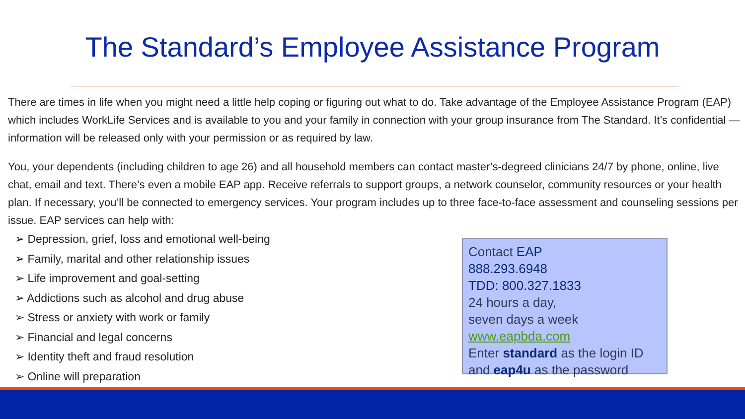The Standard’s Employee Assistance Program
There are times in life when you might need a little help coping or figuring out what to do. Take advantage of the Employee Assistance Program (EAP) which includes WorkLife Services and is available to you and your family in connection with your group insurance from The Standard. It’s confidential — information will be released only with your permission or as required by law.
You, your dependents (including children to age 26) and all household members can contact master’s-degreed clinicians 24/7 by phone, online, live chat, email and text. There’s even a mobile EAP app. Receive referrals to support groups, a network counselor, community resources or your health plan. If necessary, you’ll be connected to emergency services. Your program includes up to three face-to-face assessment and counseling sessions per issue. EAP services can help with:
➢ Depression, grief, loss and emotional well-being
➢ Family, marital and other relationship issues
➢ Life improvement and goal-setting
➢ Addictions such as alcohol and drug abuse
➢ Stress or anxiety with work or family
➢ Financial and legal concerns
➢ Identity theft and fraud resolution
➢ Online will preparation
Contact EAP
888.293.6948
TDD: 800.327.1833
24 hours a day,
seven days a week
www.eapbda.com
Enter standard as the login ID
and eap4u as the password